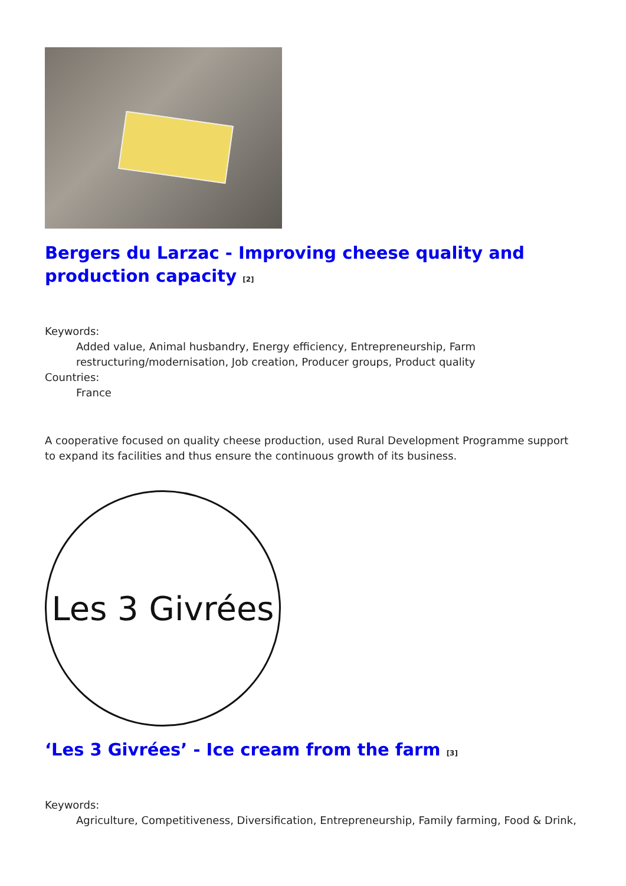Bergers du Larzac - Improving cheese quality and production capacity <sup>[2]</sup>
Keywords:
Added value, Animal husbandry, Energy efficiency, Entrepreneurship, Farm restructuring/modernisation, Job creation, Producer groups, Product quality
Countries:
France
A cooperative focused on quality cheese production, used Rural Development Programme support to expand its facilities and thus ensure the continuous growth of its business.
Les 3 Givrées
‘Les 3 Givrées’ - Ice cream from the farm <sup>[3]</sup>
Keywords:
Agriculture, Competitiveness, Diversification, Entrepreneurship, Family farming, Food & Drink,